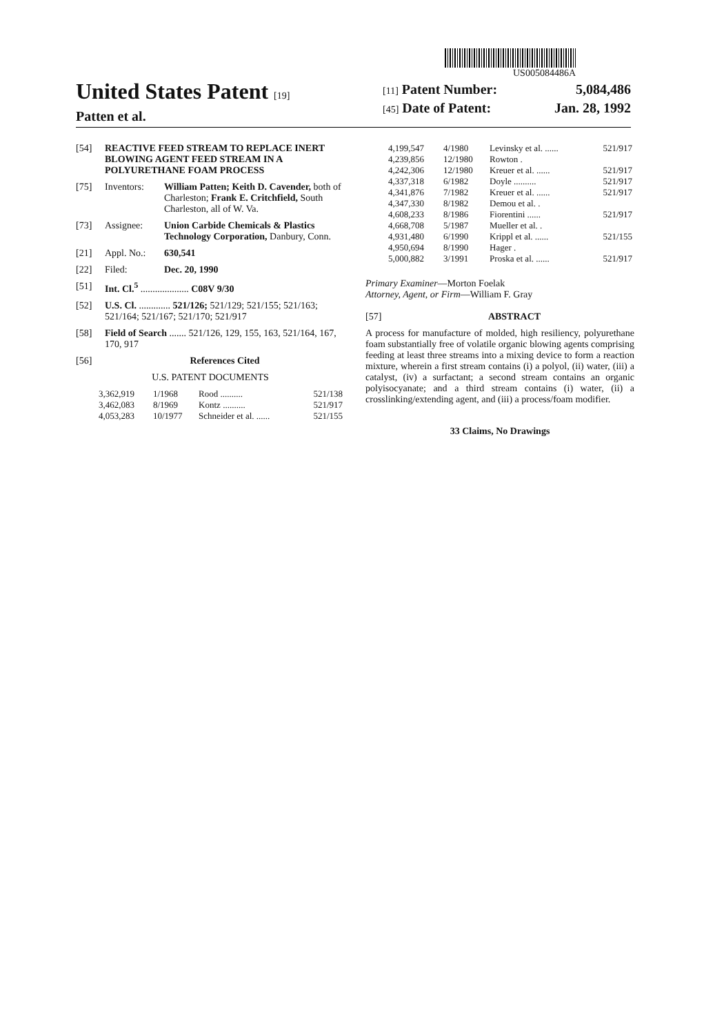US005084486A
United States Patent [19]
Patten et al.
[11] Patent Number: 5,084,486
[45] Date of Patent: Jan. 28, 1992
[54] REACTIVE FEED STREAM TO REPLACE INERT BLOWING AGENT FEED STREAM IN A POLYURETHANE FOAM PROCESS
[75] Inventors: William Patten; Keith D. Cavender, both of Charleston; Frank E. Critchfield, South Charleston, all of W. Va.
[73] Assignee: Union Carbide Chemicals & Plastics Technology Corporation, Danbury, Conn.
[21] Appl. No.: 630,541
[22] Filed: Dec. 20, 1990
[51] Int. Cl.<sup>5</sup> .................... C08V 9/30
[52] U.S. Cl. ............. 521/126; 521/129; 521/155; 521/163; 521/164; 521/167; 521/170; 521/917
[58] Field of Search ....... 521/126, 129, 155, 163, 521/164, 167, 170, 917
[56] References Cited
U.S. PATENT DOCUMENTS
| 3,362,919 | 1/1968 | Rood .......... | 521/138 |
| 3,462,083 | 8/1969 | Kontz .......... | 521/917 |
| 4,053,283 | 10/1977 | Schneider et al. ...... | 521/155 |
| 4,199,547 | 4/1980 | Levinsky et al. ...... | 521/917 |
| 4,239,856 | 12/1980 | Rowton . | |
| 4,242,306 | 12/1980 | Kreuer et al. ...... | 521/917 |
| 4,337,318 | 6/1982 | Doyle .......... | 521/917 |
| 4,341,876 | 7/1982 | Kreuer et al. ...... | 521/917 |
| 4,347,330 | 8/1982 | Demou et al. . | |
| 4,608,233 | 8/1986 | Fiorentini ...... | 521/917 |
| 4,668,708 | 5/1987 | Mueller et al. . | |
| 4,931,480 | 6/1990 | Krippl et al. ...... | 521/155 |
| 4,950,694 | 8/1990 | Hager . | |
| 5,000,882 | 3/1991 | Proska et al. ...... | 521/917 |
Primary Examiner—Morton Foelak
Attorney, Agent, or Firm—William F. Gray
[57] ABSTRACT
A process for manufacture of molded, high resiliency, polyurethane foam substantially free of volatile organic blowing agents comprising feeding at least three streams into a mixing device to form a reaction mixture, wherein a first stream contains (i) a polyol, (ii) water, (iii) a catalyst, (iv) a surfactant; a second stream contains an organic polyisocyanate; and a third stream contains (i) water, (ii) a crosslinking/extending agent, and (iii) a process/foam modifier.
33 Claims, No Drawings